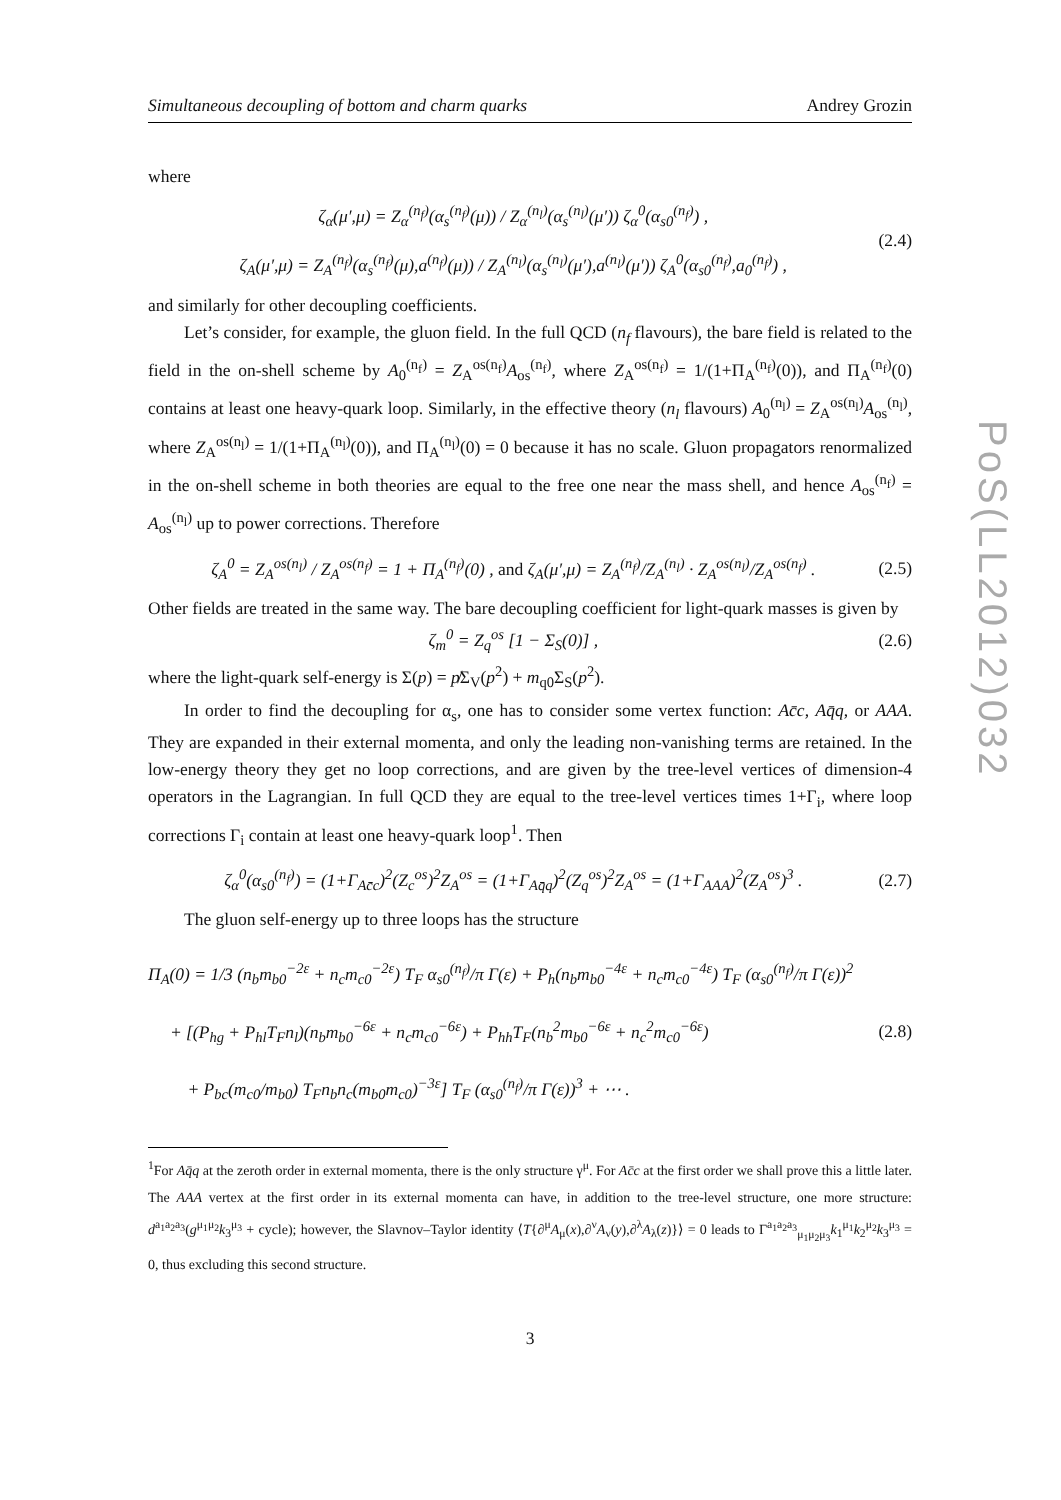Simultaneous decoupling of bottom and charm quarks Andrey Grozin
where
ζ<sub>α</sub>(μ′,μ) = Z<sub>α</sub><sup>(n<sub>f</sub>)</sup>(α<sub>s</sub><sup>(n<sub>f</sub>)</sup>(μ)) / Z<sub>α</sub><sup>(n<sub>l</sub>)</sup>(α<sub>s</sub><sup>(n<sub>l</sub>)</sup>(μ′)) ζ<sub>α</sub><sup>0</sup>(α<sub>s0</sub><sup>(n<sub>f</sub>)</sup>) ,
ζ<sub>A</sub>(μ′,μ) = Z<sub>A</sub><sup>(n<sub>f</sub>)</sup>(α<sub>s</sub><sup>(n<sub>f</sub>)</sup>(μ),a<sup>(n<sub>f</sub>)</sup>(μ)) / Z<sub>A</sub><sup>(n<sub>l</sub>)</sup>(α<sub>s</sub><sup>(n<sub>l</sub>)</sup>(μ′),a<sup>(n<sub>l</sub>)</sup>(μ′)) ζ<sub>A</sub><sup>0</sup>(α<sub>s0</sub><sup>(n<sub>f</sub>)</sup>,a<sub>0</sub><sup>(n<sub>f</sub>)</sup>) ,
(2.4)
and similarly for other decoupling coefficients.
Let’s consider, for example, the gluon field. In the full QCD (n<sub>f</sub> flavours), the bare field is related to the field in the on-shell scheme by A<sub>0</sub><sup>(n<sub>f</sub>)</sup> = Z<sub>A</sub><sup>os(n<sub>f</sub>)</sup>A<sub>os</sub><sup>(n<sub>f</sub>)</sup>, where Z<sub>A</sub><sup>os(n<sub>f</sub>)</sup> = 1/(1+Π<sub>A</sub><sup>(n<sub>f</sub>)</sup>(0)), and Π<sub>A</sub><sup>(n<sub>f</sub>)</sup>(0) contains at least one heavy-quark loop. Similarly, in the effective theory (n<sub>l</sub> flavours) A<sub>0</sub><sup>(n<sub>l</sub>)</sup> = Z<sub>A</sub><sup>os(n<sub>l</sub>)</sup>A<sub>os</sub><sup>(n<sub>l</sub>)</sup>, where Z<sub>A</sub><sup>os(n<sub>l</sub>)</sup> = 1/(1+Π<sub>A</sub><sup>(n<sub>l</sub>)</sup>(0)), and Π<sub>A</sub><sup>(n<sub>l</sub>)</sup>(0) = 0 because it has no scale. Gluon propagators renormalized in the on-shell scheme in both theories are equal to the free one near the mass shell, and hence A<sub>os</sub><sup>(n<sub>f</sub>)</sup> = A<sub>os</sub><sup>(n<sub>l</sub>)</sup> up to power corrections. Therefore
ζ<sub>A</sub><sup>0</sup> = Z<sub>A</sub><sup>os(n<sub>l</sub>)</sup> / Z<sub>A</sub><sup>os(n<sub>f</sub>)</sup> = 1 + Π<sub>A</sub><sup>(n<sub>f</sub>)</sup>(0) , and ζ<sub>A</sub>(μ′,μ) = Z<sub>A</sub><sup>(n<sub>f</sub>)</sup>/Z<sub>A</sub><sup>(n<sub>l</sub>)</sup> · Z<sub>A</sub><sup>os(n<sub>l</sub>)</sup>/Z<sub>A</sub><sup>os(n<sub>f</sub>)</sup> .
(2.5)
Other fields are treated in the same way. The bare decoupling coefficient for light-quark masses is given by
ζ<sub>m</sub><sup>0</sup> = Z<sub>q</sub><sup>os</sup> [1 − Σ<sub>S</sub>(0)] , (2.6)
where the light-quark self-energy is Σ(p) = p̸Σ<sub>V</sub>(p<sup>2</sup>) + m<sub>q0</sub>Σ<sub>S</sub>(p<sup>2</sup>).
In order to find the decoupling for α<sub>s</sub>, one has to consider some vertex function: Ac̄c, Aq̄q, or AAA. They are expanded in their external momenta, and only the leading non-vanishing terms are retained. In the low-energy theory they get no loop corrections, and are given by the tree-level vertices of dimension-4 operators in the Lagrangian. In full QCD they are equal to the tree-level vertices times 1+Γ<sub>i</sub>, where loop corrections Γ<sub>i</sub> contain at least one heavy-quark loop<sup>1</sup>. Then
ζ<sub>α</sub><sup>0</sup>(α<sub>s0</sub><sup>(n<sub>f</sub>)</sup>) = (1+Γ<sub>Ac̄c</sub>)<sup>2</sup>(Z<sub>c</sub><sup>os</sup>)<sup>2</sup>Z<sub>A</sub><sup>os</sup> = (1+Γ<sub>Aq̄q</sub>)<sup>2</sup>(Z<sub>q</sub><sup>os</sup>)<sup>2</sup>Z<sub>A</sub><sup>os</sup> = (1+Γ<sub>AAA</sub>)<sup>2</sup>(Z<sub>A</sub><sup>os</sup>)<sup>3</sup> .
(2.7)
The gluon self-energy up to three loops has the structure
Π<sub>A</sub>(0) = 1/3 (n<sub>b</sub>m<sub>b0</sub><sup>−2ε</sup> + n<sub>c</sub>m<sub>c0</sub><sup>−2ε</sup>) T<sub>F</sub> α<sub>s0</sub><sup>(n<sub>f</sub>)</sup>/π Γ(ε) + P<sub>h</sub>(n<sub>b</sub>m<sub>b0</sub><sup>−4ε</sup> + n<sub>c</sub>m<sub>c0</sub><sup>−4ε</sup>) T<sub>F</sub> (α<sub>s0</sub><sup>(n<sub>f</sub>)</sup>/π Γ(ε))<sup>2</sup>
+ [(P<sub>hg</sub> + P<sub>hl</sub>T<sub>F</sub>n<sub>l</sub>)(n<sub>b</sub>m<sub>b0</sub><sup>−6ε</sup> + n<sub>c</sub>m<sub>c0</sub><sup>−6ε</sup>) + P<sub>hh</sub>T<sub>F</sub>(n<sub>b</sub><sup>2</sup>m<sub>b0</sub><sup>−6ε</sup> + n<sub>c</sub><sup>2</sup>m<sub>c0</sub><sup>−6ε</sup>)
+ P<sub>bc</sub>(m<sub>c0</sub>/m<sub>b0</sub>) T<sub>F</sub>n<sub>b</sub>n<sub>c</sub>(m<sub>b0</sub>m<sub>c0</sub>)<sup>−3ε</sup>] T<sub>F</sub> (α<sub>s0</sub><sup>(n<sub>f</sub>)</sup>/π Γ(ε))<sup>3</sup> + ⋯ .
(2.8)
<sup>1</sup> For Aq̄q at the zeroth order in external momenta, there is the only structure γ<sup>μ</sup>. For Ac̄c at the first order we shall prove this a little later. The AAA vertex at the first order in its external momenta can have, in addition to the tree-level structure, one more structure: d<sup>a<sub>1</sub>a<sub>2</sub>a<sub>3</sub></sup>(g<sup>μ<sub>1</sub>μ<sub>2</sub></sup>k<sub>3</sub><sup>μ<sub>3</sub></sup> + cycle); however, the Slavnov–Taylor identity ⟨T{∂<sup>μ</sup>A<sub>μ</sub>(x),∂<sup>ν</sup>A<sub>ν</sub>(y),∂<sup>λ</sup>A<sub>λ</sub>(z)}⟩ = 0 leads to Γ<sup>a<sub>1</sub>a<sub>2</sub>a<sub>3</sub></sup><sub>μ<sub>1</sub>μ<sub>2</sub>μ<sub>3</sub></sub>k<sub>1</sub><sup>μ<sub>1</sub></sup>k<sub>2</sub><sup>μ<sub>2</sub></sup>k<sub>3</sub><sup>μ<sub>3</sub></sup> = 0, thus excluding this second structure.
3
PoS(LL2012)032